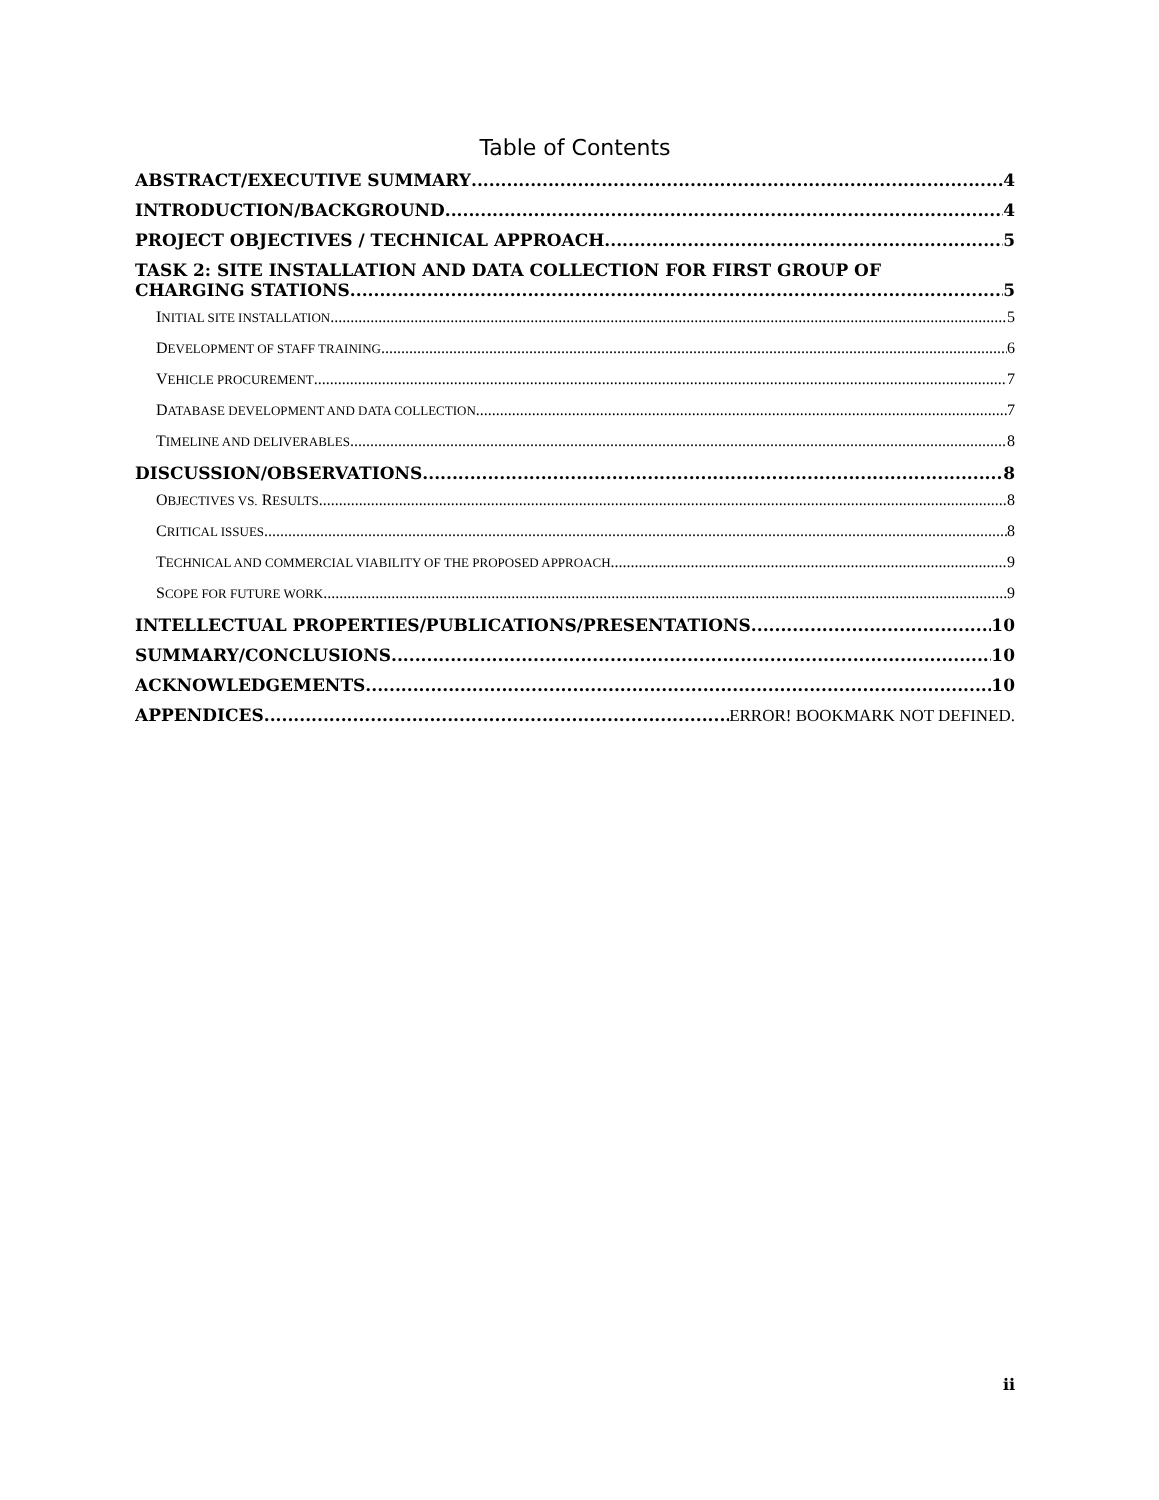Table of Contents
ABSTRACT/EXECUTIVE SUMMARY 4
INTRODUCTION/BACKGROUND 4
PROJECT OBJECTIVES / TECHNICAL APPROACH 5
TASK 2: SITE INSTALLATION AND DATA COLLECTION FOR FIRST GROUP OF
CHARGING STATIONS 5
INITIAL SITE INSTALLATION 5
DEVELOPMENT OF STAFF TRAINING 6
VEHICLE PROCUREMENT 7
DATABASE DEVELOPMENT AND DATA COLLECTION 7
TIMELINE AND DELIVERABLES 8
DISCUSSION/OBSERVATIONS 8
OBJECTIVES VS. RESULTS 8
CRITICAL ISSUES 8
TECHNICAL AND COMMERCIAL VIABILITY OF THE PROPOSED APPROACH 9
SCOPE FOR FUTURE WORK 9
INTELLECTUAL PROPERTIES/PUBLICATIONS/PRESENTATIONS 10
SUMMARY/CONCLUSIONS 10
ACKNOWLEDGEMENTS 10
APPENDICES ERROR! BOOKMARK NOT DEFINED.
ii